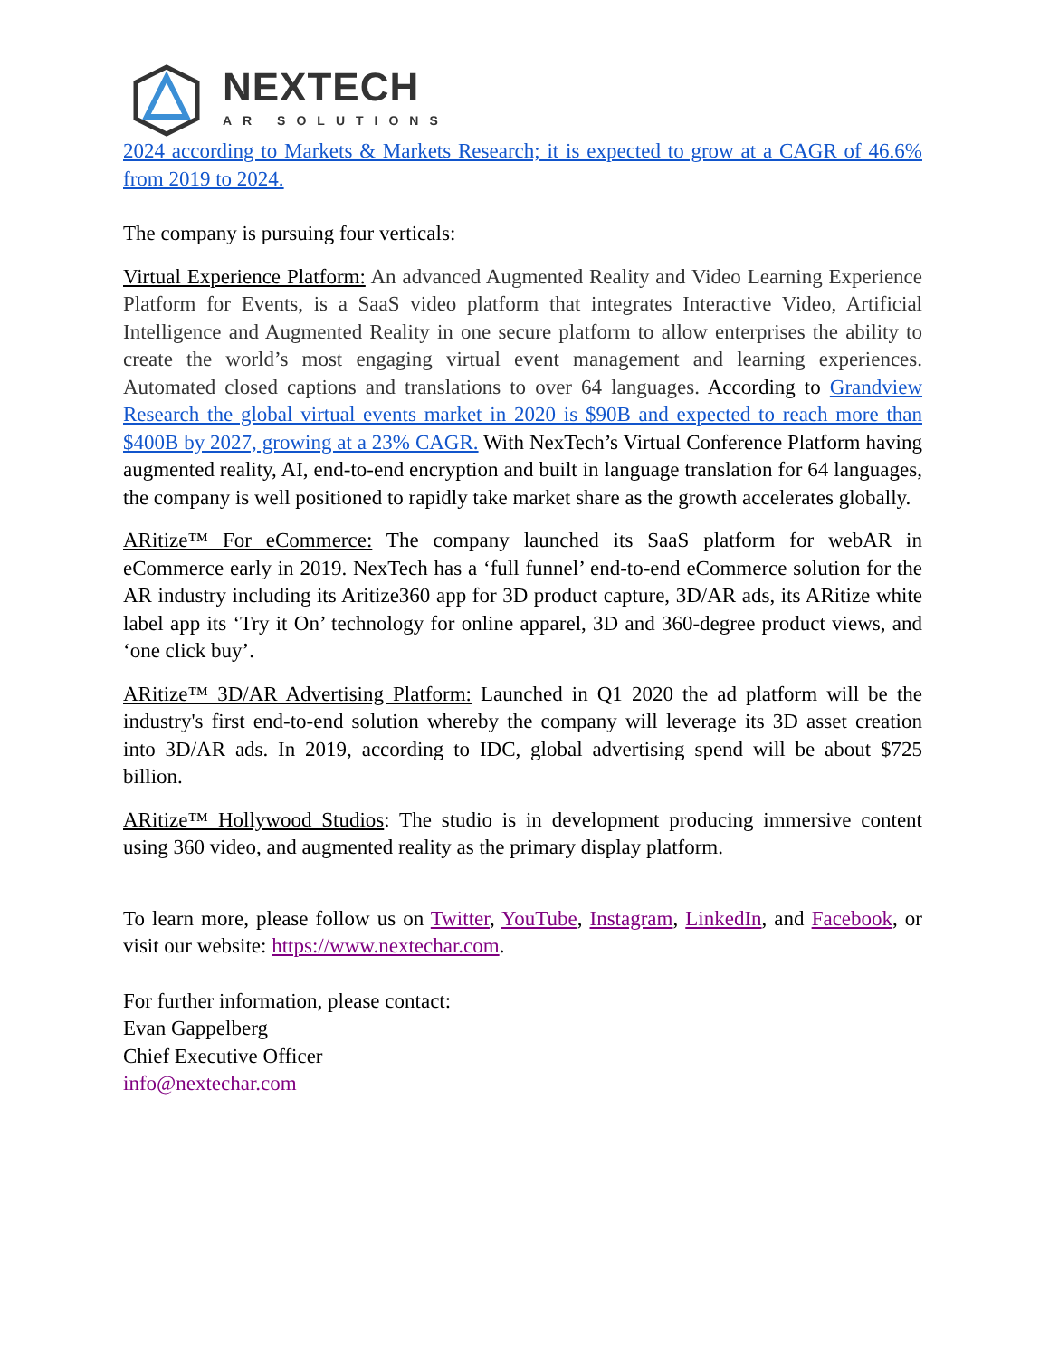NEXTECH
AR SOLUTIONS
2024 according to Markets & Markets Research; it is expected to grow at a CAGR of 46.6% from 2019 to 2024.
The company is pursuing four verticals:
Virtual Experience Platform: An advanced Augmented Reality and Video Learning Experience Platform for Events, is a SaaS video platform that integrates Interactive Video, Artificial Intelligence and Augmented Reality in one secure platform to allow enterprises the ability to create the world’s most engaging virtual event management and learning experiences. Automated closed captions and translations to over 64 languages. According to Grandview Research the global virtual events market in 2020 is $90B and expected to reach more than $400B by 2027, growing at a 23% CAGR. With NexTech’s Virtual Conference Platform having augmented reality, AI, end-to-end encryption and built in language translation for 64 languages, the company is well positioned to rapidly take market share as the growth accelerates globally.
ARitize™ For eCommerce: The company launched its SaaS platform for webAR in eCommerce early in 2019. NexTech has a ‘full funnel’ end-to-end eCommerce solution for the AR industry including its Aritize360 app for 3D product capture, 3D/AR ads, its ARitize white label app its ‘Try it On’ technology for online apparel, 3D and 360-degree product views, and ‘one click buy’.
ARitize™ 3D/AR Advertising Platform: Launched in Q1 2020 the ad platform will be the industry's first end-to-end solution whereby the company will leverage its 3D asset creation into 3D/AR ads. In 2019, according to IDC, global advertising spend will be about $725 billion.
ARitize™ Hollywood Studios: The studio is in development producing immersive content using 360 video, and augmented reality as the primary display platform.
To learn more, please follow us on Twitter, YouTube, Instagram, LinkedIn, and Facebook, or visit our website: https://www.nextechar.com.
For further information, please contact:
Evan Gappelberg
Chief Executive Officer
info@nextechar.com